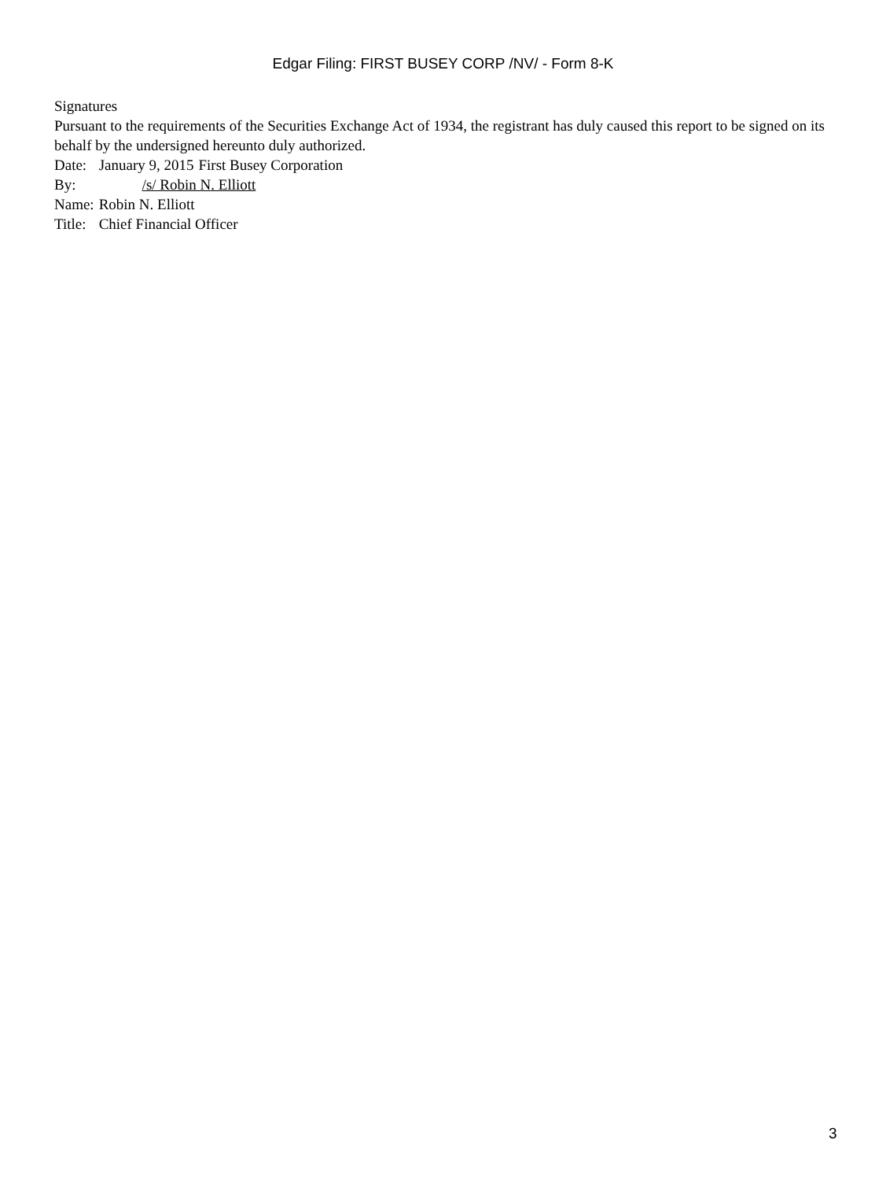Edgar Filing: FIRST BUSEY CORP /NV/ - Form 8-K
Signatures
Pursuant to the requirements of the Securities Exchange Act of 1934, the registrant has duly caused this report to be signed on its behalf by the undersigned hereunto duly authorized.
| Date: | January 9, 2015 | First Busey Corporation |
| By: | /s/ Robin N. Elliott | |
| Name: | Robin N. Elliott | |
| Title: | Chief Financial Officer | |
3